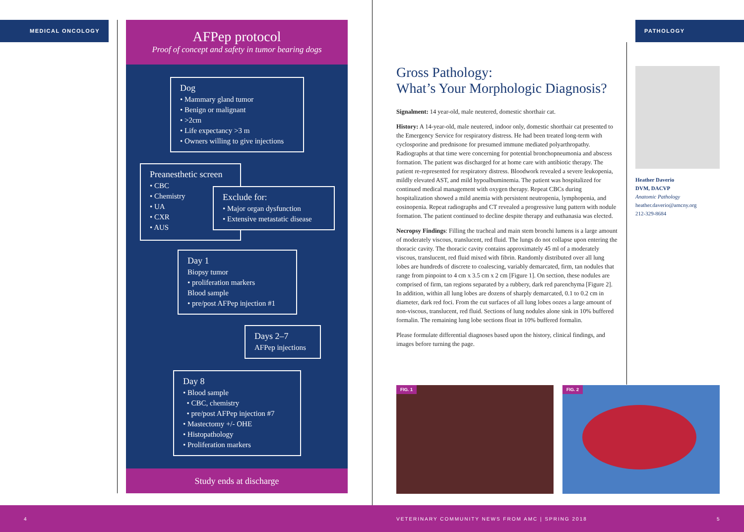MEDICAL ONCOLOGY PATHOLOGY
AFPep protocol
Proof of concept and safety in tumor bearing dogs
Dog
• Mammary gland tumor
• Benign or malignant
• >2cm
• Life expectancy >3 m
• Owners willing to give injections
Preanesthetic screen
• CBC
• Chemistry
• UA
• CXR
• AUS
Exclude for:
• Major organ dysfunction
• Extensive metastatic disease
Day 1
Biopsy tumor
• proliferation markers
Blood sample
• pre/post AFPep injection #1
Days 2–7
AFPep injections
Day 8
• Blood sample
• CBC, chemistry
• pre/post AFPep injection #7
• Mastectomy +/- OHE
• Histopathology
• Proliferation markers
Study ends at discharge
Gross Pathology:
What’s Your Morphologic Diagnosis?
Signalment: 14 year-old, male neutered, domestic shorthair cat.
History: A 14-year-old, male neutered, indoor only, domestic shorthair cat presented to the Emergency Service for respiratory distress. He had been treated long-term with cyclosporine and prednisone for presumed immune mediated polyarthropathy. Radiographs at that time were concerning for potential bronchopneumonia and abscess formation. The patient was discharged for at home care with antibiotic therapy. The patient re-represented for respiratory distress. Bloodwork revealed a severe leukopenia, mildly elevated AST, and mild hypoalbuminemia. The patient was hospitalized for continued medical management with oxygen therapy. Repeat CBCs during hospitalization showed a mild anemia with persistent neutropenia, lymphopenia, and eosinopenia. Repeat radiographs and CT revealed a progressive lung pattern with nodule formation. The patient continued to decline despite therapy and euthanasia was elected.
Necropsy Findings: Filling the tracheal and main stem bronchi lumens is a large amount of moderately viscous, translucent, red fluid. The lungs do not collapse upon entering the thoracic cavity. The thoracic cavity contains approximately 45 ml of a moderately viscous, translucent, red fluid mixed with fibrin. Randomly distributed over all lung lobes are hundreds of discrete to coalescing, variably demarcated, firm, tan nodules that range from pinpoint to 4 cm x 3.5 cm x 2 cm [Figure 1]. On section, these nodules are comprised of firm, tan regions separated by a rubbery, dark red parenchyma [Figure 2]. In addition, within all lung lobes are dozens of sharply demarcated, 0.1 to 0.2 cm in diameter, dark red foci. From the cut surfaces of all lung lobes oozes a large amount of non-viscous, translucent, red fluid. Sections of lung nodules alone sink in 10% buffered formalin. The remaining lung lobe sections float in 10% buffered formalin.
Please formulate differential diagnoses based upon the history, clinical findings, and images before turning the page.
FIG. 1 FIG. 2
Heather Daverio
DVM, DACVP
Anatomic Pathology
heather.daverio@amcny.org
212-329-8684
4 VETERINARY COMMUNITY NEWS FROM AMC | SPRING 2018 5